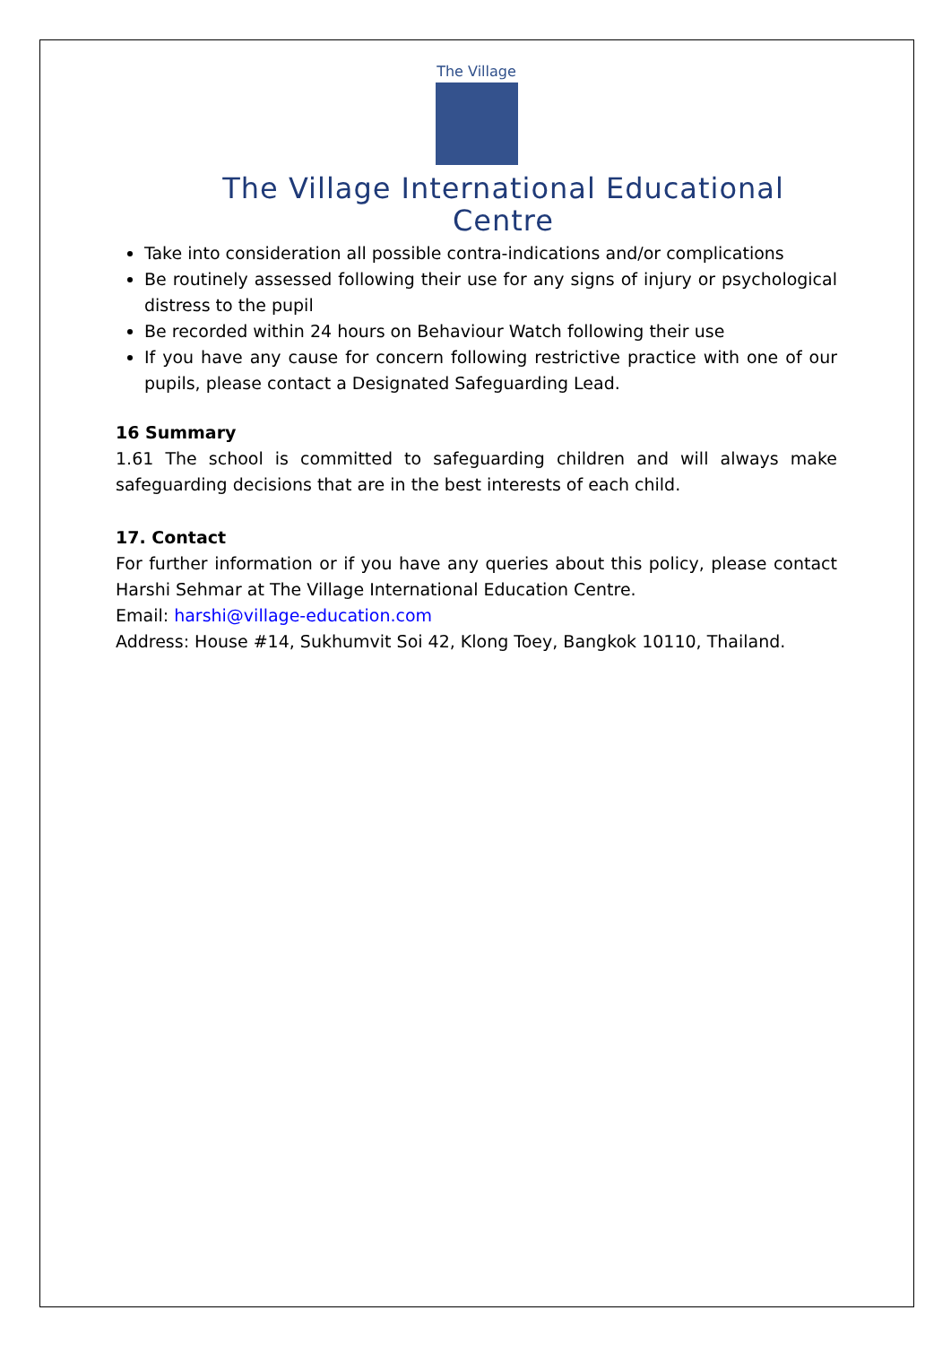The Village
The Village International Educational Centre
Take into consideration all possible contra-indications and/or complications
Be routinely assessed following their use for any signs of injury or psychological distress to the pupil
Be recorded within 24 hours on Behaviour Watch following their use
If you have any cause for concern following restrictive practice with one of our pupils, please contact a Designated Safeguarding Lead.
16 Summary
1.61 The school is committed to safeguarding children and will always make safeguarding decisions that are in the best interests of each child.
17. Contact
For further information or if you have any queries about this policy, please contact Harshi Sehmar at The Village International Education Centre.
Email: harshi@village-education.com
Address: House #14, Sukhumvit Soi 42, Klong Toey, Bangkok 10110, Thailand.